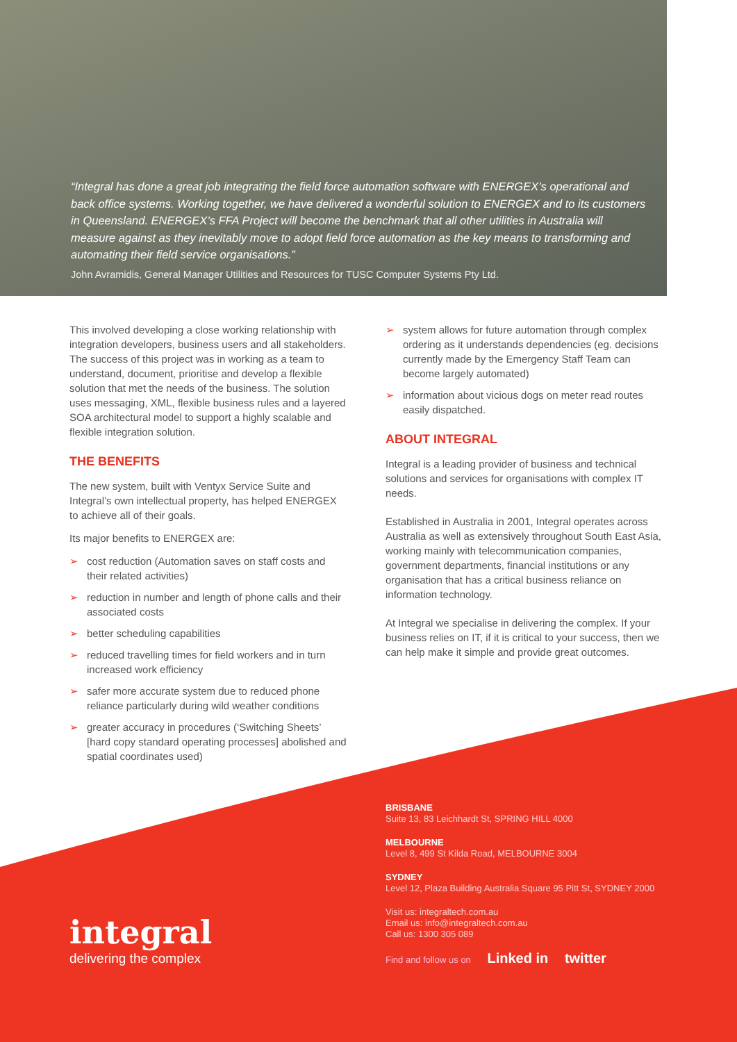“Integral has done a great job integrating the field force automation software with ENERGEX’s operational and back office systems. Working together, we have delivered a wonderful solution to ENERGEX and to its customers in Queensland. ENERGEX’s FFA Project will become the benchmark that all other utilities in Australia will measure against as they inevitably move to adopt field force automation as the key means to transforming and automating their field service organisations.”
John Avramidis, General Manager Utilities and Resources for TUSC Computer Systems Pty Ltd.
This involved developing a close working relationship with integration developers, business users and all stakeholders. The success of this project was in working as a team to understand, document, prioritise and develop a flexible solution that met the needs of the business. The solution uses messaging, XML, flexible business rules and a layered SOA architectural model to support a highly scalable and flexible integration solution.
THE BENEFITS
The new system, built with Ventyx Service Suite and Integral’s own intellectual property, has helped ENERGEX to achieve all of their goals.
Its major benefits to ENERGEX are:
➢ cost reduction (Automation saves on staff costs and their related activities)
➢ reduction in number and length of phone calls and their associated costs
➢ better scheduling capabilities
➢ reduced travelling times for field workers and in turn increased work efficiency
➢ safer more accurate system due to reduced phone reliance particularly during wild weather conditions
➢ greater accuracy in procedures (‘Switching Sheets’ [hard copy standard operating processes] abolished and spatial coordinates used)
➢ system allows for future automation through complex ordering as it understands dependencies (eg. decisions currently made by the Emergency Staff Team can become largely automated)
➢ information about vicious dogs on meter read routes easily dispatched.
ABOUT INTEGRAL
Integral is a leading provider of business and technical solutions and services for organisations with complex IT needs.
Established in Australia in 2001, Integral operates across Australia as well as extensively throughout South East Asia, working mainly with telecommunication companies, government departments, financial institutions or any organisation that has a critical business reliance on information technology.
At Integral we specialise in delivering the complex. If your business relies on IT, if it is critical to your success, then we can help make it simple and provide great outcomes.
integral
delivering the complex
BRISBANE
Suite 13, 83 Leichhardt St, SPRING HILL 4000
MELBOURNE
Level 8, 499 St Kilda Road, MELBOURNE 3004
SYDNEY
Level 12, Plaza Building Australia Square 95 Pitt St, SYDNEY 2000
Visit us: integraltech.com.au
Email us: info@integraltech.com.au
Call us: 1300 305 089
Find and follow us on Linked in twitter